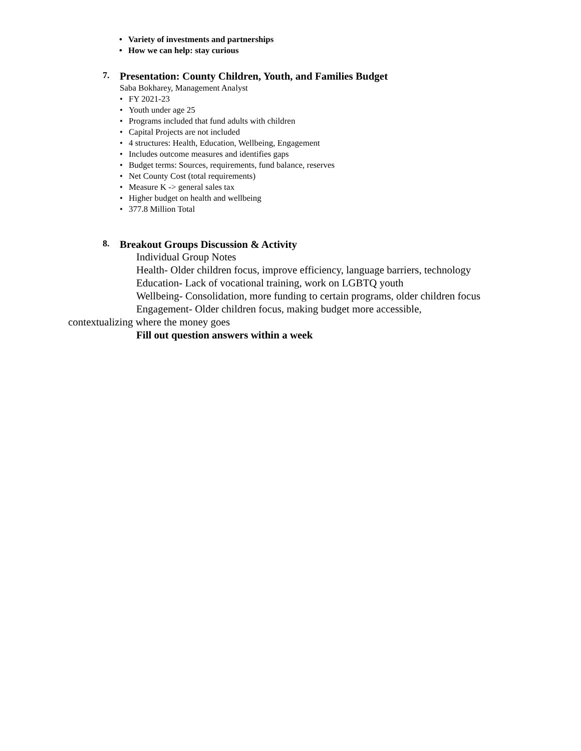• Variety of investments and partnerships
• How we can help: stay curious
7. Presentation: County Children, Youth, and Families Budget
Saba Bokharey, Management Analyst
• FY 2021-23
• Youth under age 25
• Programs included that fund adults with children
• Capital Projects are not included
• 4 structures: Health, Education, Wellbeing, Engagement
• Includes outcome measures and identifies gaps
• Budget terms: Sources, requirements, fund balance, reserves
• Net County Cost (total requirements)
• Measure K -> general sales tax
• Higher budget on health and wellbeing
• 377.8 Million Total
8. Breakout Groups Discussion & Activity
Individual Group Notes
Health- Older children focus, improve efficiency, language barriers, technology
Education- Lack of vocational training, work on LGBTQ youth
Wellbeing- Consolidation, more funding to certain programs, older children focus
Engagement- Older children focus, making budget more accessible,
contextualizing where the money goes
Fill out question answers within a week